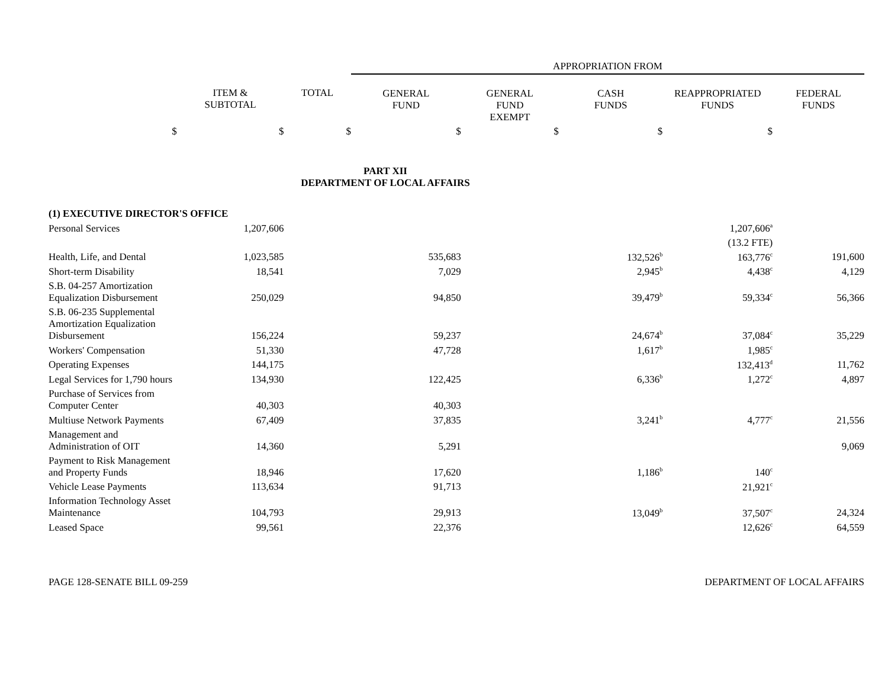| | | | APPROPRIATION FROM | | | | |
| | ITEM & SUBTOTAL | TOTAL | GENERAL FUND | GENERAL FUND EXEMPT | CASH FUNDS | REAPPROPRIATED FUNDS | FEDERAL FUNDS |
| $ | $ | $ | $ | $ | $ | $ | |
| PART XII DEPARTMENT OF LOCAL AFFAIRS | | | | | | | |
| (1) EXECUTIVE DIRECTOR'S OFFICE | | | | | | | |
| Personal Services | 1,207,606 | | | | | 1,207,606<sup>a</sup> | |
| | | | | | | (13.2 FTE) | |
| Health, Life, and Dental | 1,023,585 | | 535,683 | | 132,526<sup>b</sup> | 163,776<sup>c</sup> | 191,600 |
| Short-term Disability | 18,541 | | 7,029 | | 2,945<sup>b</sup> | 4,438<sup>c</sup> | 4,129 |
| S.B. 04-257 Amortization Equalization Disbursement | 250,029 | | 94,850 | | 39,479<sup>b</sup> | 59,334<sup>c</sup> | 56,366 |
| S.B. 06-235 Supplemental Amortization Equalization Disbursement | 156,224 | | 59,237 | | 24,674<sup>b</sup> | 37,084<sup>c</sup> | 35,229 |
| Workers' Compensation | 51,330 | | 47,728 | | 1,617<sup>b</sup> | 1,985<sup>c</sup> | |
| Operating Expenses | 144,175 | | | | | 132,413<sup>d</sup> | 11,762 |
| Legal Services for 1,790 hours | 134,930 | | 122,425 | | 6,336<sup>b</sup> | 1,272<sup>c</sup> | 4,897 |
| Purchase of Services from Computer Center | 40,303 | | 40,303 | | | | |
| Multiuse Network Payments | 67,409 | | 37,835 | | 3,241<sup>b</sup> | 4,777<sup>c</sup> | 21,556 |
| Management and Administration of OIT | 14,360 | | 5,291 | | | | 9,069 |
| Payment to Risk Management and Property Funds | 18,946 | | 17,620 | | 1,186<sup>b</sup> | 140<sup>c</sup> | |
| Vehicle Lease Payments | 113,634 | | 91,713 | | | 21,921<sup>c</sup> | |
| Information Technology Asset Maintenance | 104,793 | | 29,913 | | 13,049<sup>b</sup> | 37,507<sup>c</sup> | 24,324 |
| Leased Space | 99,561 | | 22,376 | | | 12,626<sup>c</sup> | 64,559 |
PAGE 128-SENATE BILL 09-259 DEPARTMENT OF LOCAL AFFAIRS